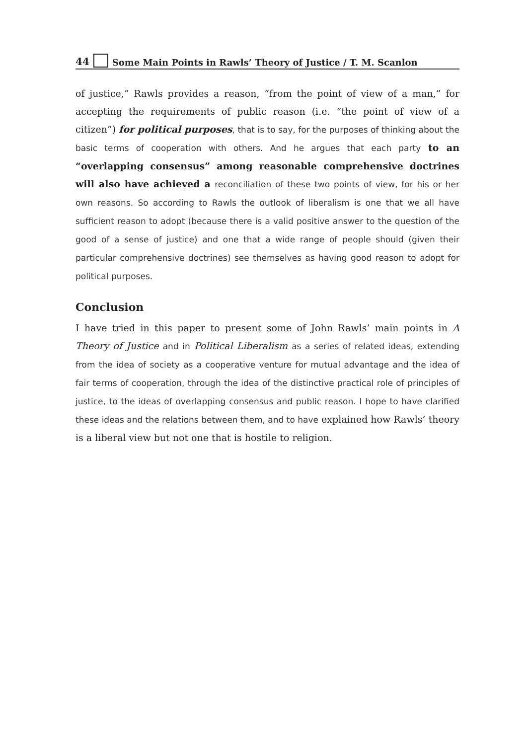44 Some Main Points in Rawls’ Theory of Justice / T. M. Scanlon
of justice,” Rawls provides a reason, “from the point of view of a man,” for accepting the requirements of public reason (i.e. “the point of view of a citizen”) for political purposes, that is to say, for the purposes of thinking about the basic terms of cooperation with others. And he argues that each party to an “overlapping consensus” among reasonable comprehensive doctrines will also have achieved a reconciliation of these two points of view, for his or her own reasons. So according to Rawls the outlook of liberalism is one that we all have sufficient reason to adopt (because there is a valid positive answer to the question of the good of a sense of justice) and one that a wide range of people should (given their particular comprehensive doctrines) see themselves as having good reason to adopt for political purposes.
Conclusion
I have tried in this paper to present some of John Rawls’ main points in A Theory of Justice and in Political Liberalism as a series of related ideas, extending from the idea of society as a cooperative venture for mutual advantage and the idea of fair terms of cooperation, through the idea of the distinctive practical role of principles of justice, to the ideas of overlapping consensus and public reason. I hope to have clarified these ideas and the relations between them, and to have explained how Rawls’ theory is a liberal view but not one that is hostile to religion.